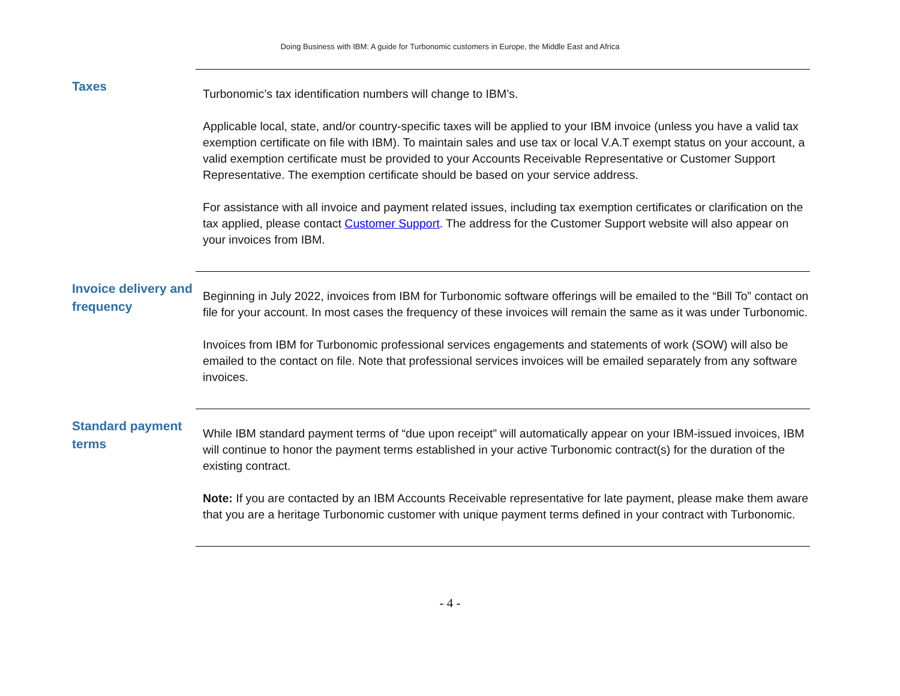Doing Business with IBM: A guide for Turbonomic customers in Europe, the Middle East and Africa
Taxes
Turbonomic’s tax identification numbers will change to IBM’s.
Applicable local, state, and/or country-specific taxes will be applied to your IBM invoice (unless you have a valid tax exemption certificate on file with IBM). To maintain sales and use tax or local V.A.T exempt status on your account, a valid exemption certificate must be provided to your Accounts Receivable Representative or Customer Support Representative. The exemption certificate should be based on your service address.
For assistance with all invoice and payment related issues, including tax exemption certificates or clarification on the tax applied, please contact Customer Support. The address for the Customer Support website will also appear on your invoices from IBM.
Invoice delivery and frequency
Beginning in July 2022, invoices from IBM for Turbonomic software offerings will be emailed to the “Bill To” contact on file for your account. In most cases the frequency of these invoices will remain the same as it was under Turbonomic.
Invoices from IBM for Turbonomic professional services engagements and statements of work (SOW) will also be emailed to the contact on file. Note that professional services invoices will be emailed separately from any software invoices.
Standard payment terms
While IBM standard payment terms of “due upon receipt” will automatically appear on your IBM-issued invoices, IBM will continue to honor the payment terms established in your active Turbonomic contract(s) for the duration of the existing contract.
Note: If you are contacted by an IBM Accounts Receivable representative for late payment, please make them aware that you are a heritage Turbonomic customer with unique payment terms defined in your contract with Turbonomic.
- 4 -